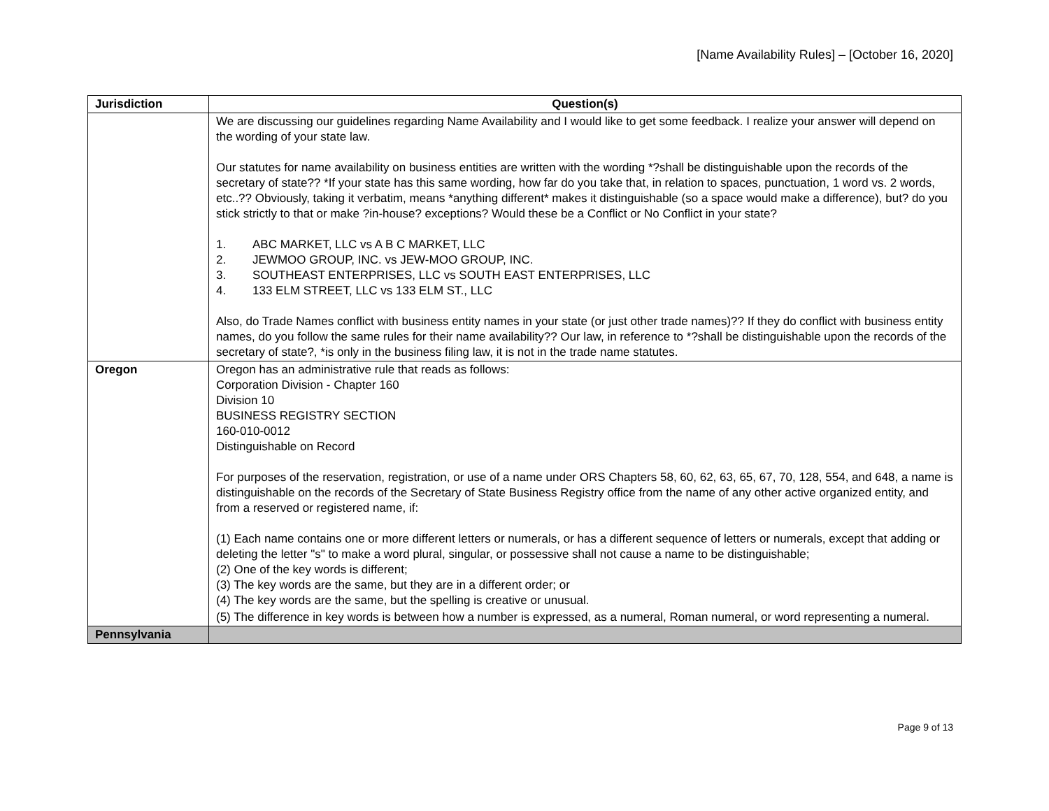[Name Availability Rules] – [October 16, 2020]
| Jurisdiction | Question(s) |
| --- | --- |
| | We are discussing our guidelines regarding Name Availability and I would like to get some feedback. I realize your answer will depend on the wording of your state law. Our statutes for name availability on business entities are written with the wording *?shall be distinguishable upon the records of the secretary of state?? *If your state has this same wording, how far do you take that, in relation to spaces, punctuation, 1 word vs. 2 words, etc..?? Obviously, taking it verbatim, means *anything different* makes it distinguishable (so a space would make a difference), but? do you stick strictly to that or make ?in-house? exceptions? Would these be a Conflict or No Conflict in your state? 1. ABC MARKET, LLC vs A B C MARKET, LLC 2. JEWMOO GROUP, INC. vs JEW-MOO GROUP, INC. 3. SOUTHEAST ENTERPRISES, LLC vs SOUTH EAST ENTERPRISES, LLC 4. 133 ELM STREET, LLC vs 133 ELM ST., LLC Also, do Trade Names conflict with business entity names in your state (or just other trade names)?? If they do conflict with business entity names, do you follow the same rules for their name availability?? Our law, in reference to *?shall be distinguishable upon the records of the secretary of state?, *is only in the business filing law, it is not in the trade name statutes. |
| Oregon | Oregon has an administrative rule that reads as follows: Corporation Division - Chapter 160 Division 10 BUSINESS REGISTRY SECTION 160-010-0012 Distinguishable on Record For purposes of the reservation, registration, or use of a name under ORS Chapters 58, 60, 62, 63, 65, 67, 70, 128, 554, and 648, a name is distinguishable on the records of the Secretary of State Business Registry office from the name of any other active organized entity, and from a reserved or registered name, if: (1) Each name contains one or more different letters or numerals, or has a different sequence of letters or numerals, except that adding or deleting the letter "s" to make a word plural, singular, or possessive shall not cause a name to be distinguishable; (2) One of the key words is different; (3) The key words are the same, but they are in a different order; or (4) The key words are the same, but the spelling is creative or unusual. (5) The difference in key words is between how a number is expressed, as a numeral, Roman numeral, or word representing a numeral. |
| Pennsylvania | |
Page 9 of 13